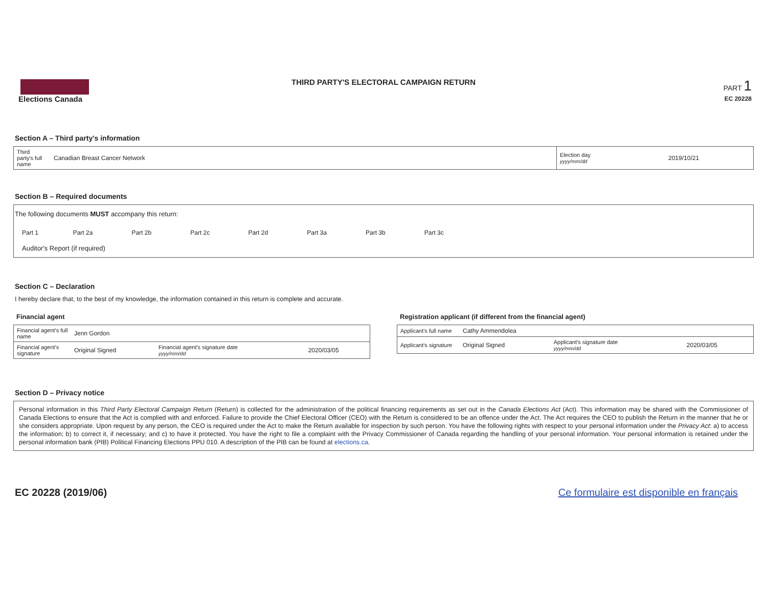Elections Canada
THIRD PARTY'S ELECTORAL CAMPAIGN RETURN
PART 1
EC 20228
Section A – Third party's information
| Third party's full name | Canadian Breast Cancer Network | Election day yyyy/mm/dd | 2019/10/21 |
Section B – Required documents
The following documents MUST accompany this return:
| Part 1 | Part 2a | Part 2b | Part 2c | Part 2d | Part 3a | Part 3b | Part 3c |
Auditor's Report (if required)
Section C – Declaration
I hereby declare that, to the best of my knowledge, the information contained in this return is complete and accurate.
Financial agent
| Financial agent's full name | Jenn Gordon | | |
| Financial agent's signature | Original Signed | Financial agent's signature date yyyy/mm/dd | 2020/03/05 |
Registration applicant (if different from the financial agent)
| Applicant's full name | Cathy Ammendolea | | |
| Applicant's signature | Original Signed | Applicant's signature date yyyy/mm/dd | 2020/03/05 |
Section D – Privacy notice
Personal information in this Third Party Electoral Campaign Return (Return) is collected for the administration of the political financing requirements as set out in the Canada Elections Act (Act). This information may be shared with the Commissioner of Canada Elections to ensure that the Act is complied with and enforced. Failure to provide the Chief Electoral Officer (CEO) with the Return is considered to be an offence under the Act. The Act requires the CEO to publish the Return in the manner that he or she considers appropriate. Upon request by any person, the CEO is required under the Act to make the Return available for inspection by such person. You have the following rights with respect to your personal information under the Privacy Act: a) to access the information; b) to correct it, if necessary; and c) to have it protected. You have the right to file a complaint with the Privacy Commissioner of Canada regarding the handling of your personal information. Your personal information is retained under the personal information bank (PIB) Political Financing Elections PPU 010. A description of the PIB can be found at elections.ca.
EC 20228 (2019/06) Ce formulaire est disponible en français